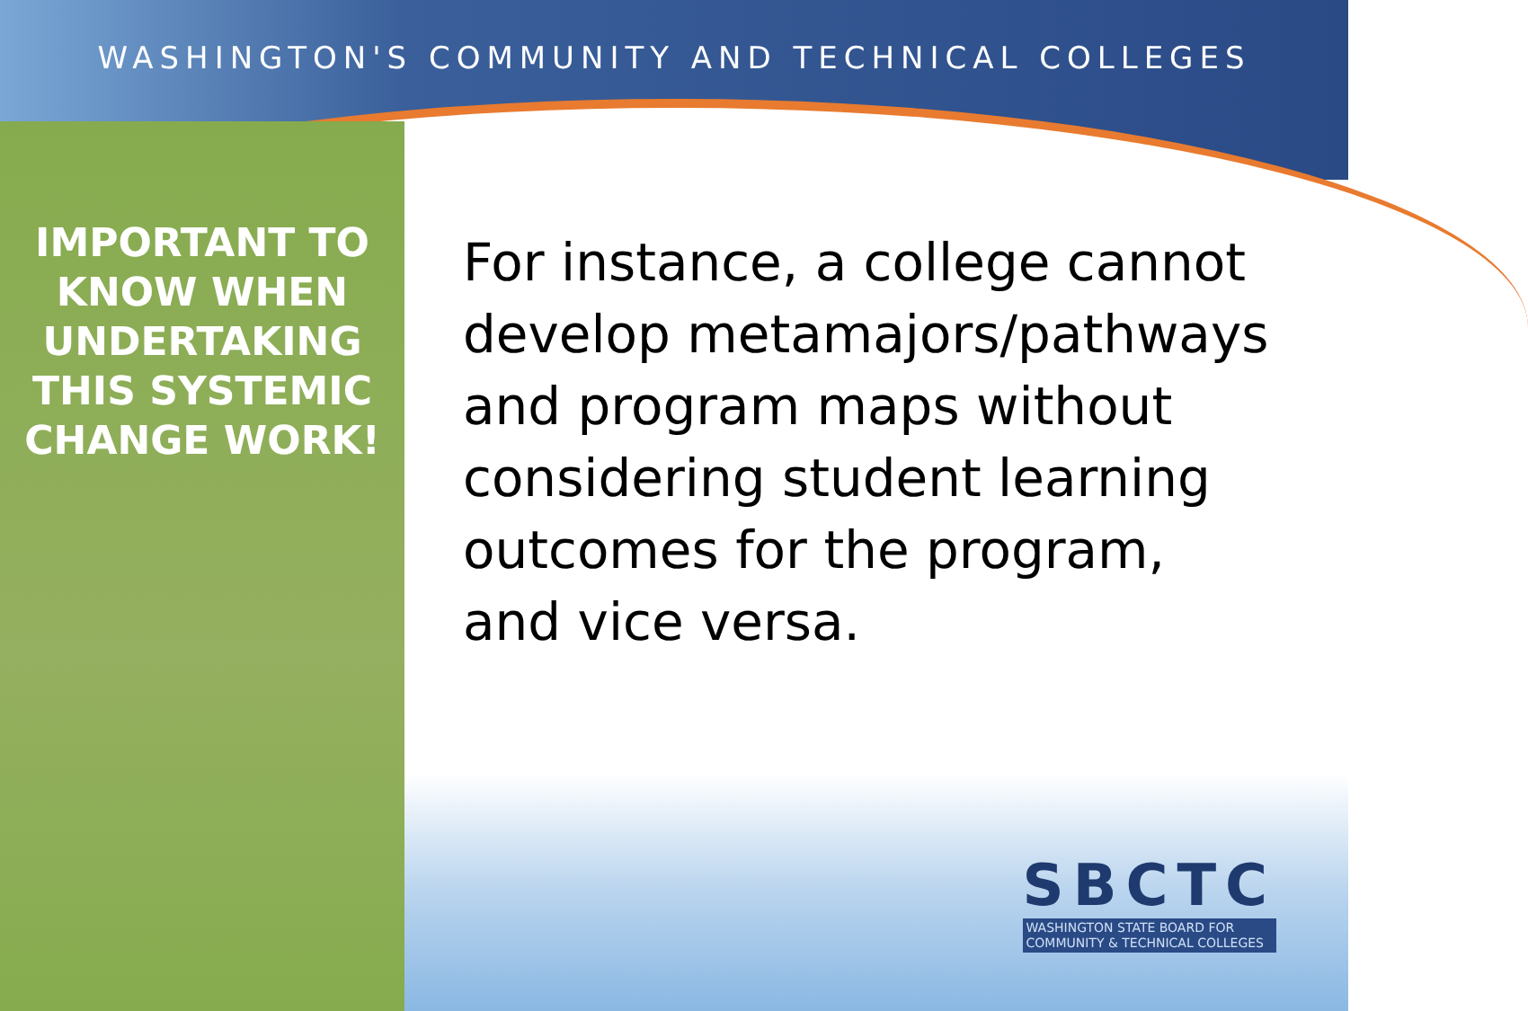WASHINGTON'S COMMUNITY AND TECHNICAL COLLEGES
IMPORTANT TO KNOW WHEN UNDERTAKING THIS SYSTEMIC CHANGE WORK!
For instance, a college cannot develop metamajors/pathways and program maps without considering student learning outcomes for the program, and vice versa.
SBCTC
WASHINGTON STATE BOARD FOR
COMMUNITY & TECHNICAL COLLEGES